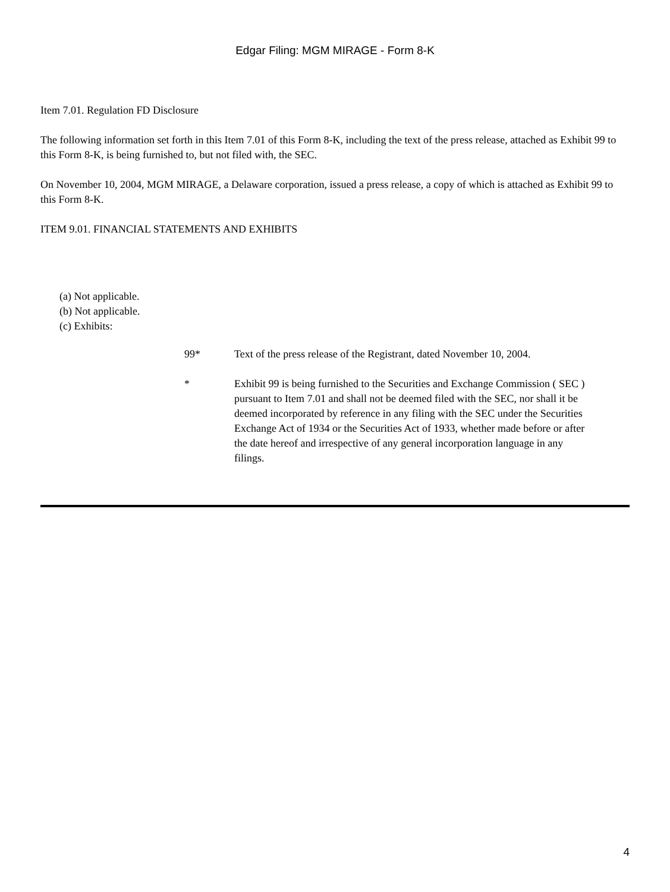Edgar Filing: MGM MIRAGE - Form 8-K
Item 7.01. Regulation FD Disclosure
The following information set forth in this Item 7.01 of this Form 8-K, including the text of the press release, attached as Exhibit 99 to this Form 8-K, is being furnished to, but not filed with, the SEC.
On November 10, 2004, MGM MIRAGE, a Delaware corporation, issued a press release, a copy of which is attached as Exhibit 99 to this Form 8-K.
ITEM 9.01. FINANCIAL STATEMENTS AND EXHIBITS
(a) Not applicable.
(b) Not applicable.
(c) Exhibits:
99* Text of the press release of the Registrant, dated November 10, 2004.
* Exhibit 99 is being furnished to the Securities and Exchange Commission ( SEC ) pursuant to Item 7.01 and shall not be deemed filed with the SEC, nor shall it be deemed incorporated by reference in any filing with the SEC under the Securities Exchange Act of 1934 or the Securities Act of 1933, whether made before or after the date hereof and irrespective of any general incorporation language in any filings.
4